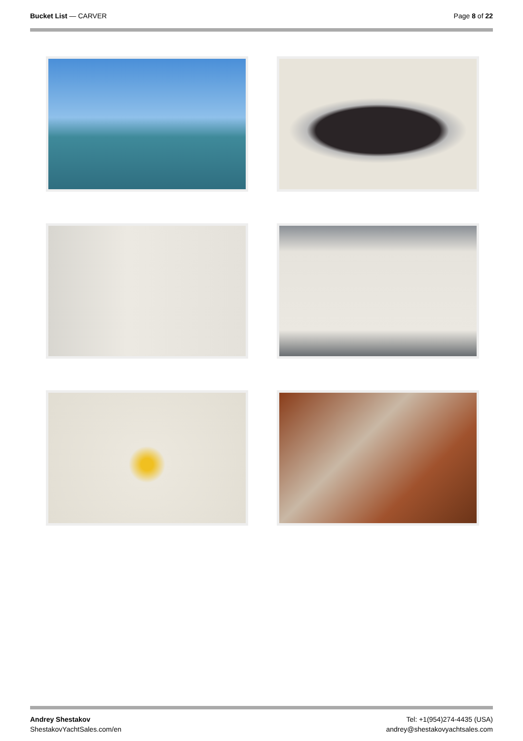Bucket List — CARVER Page 8 of 22
Andrey Shestakov
ShestakovYachtSales.com/en
Tel: +1(954)274-4435 (USA)
andrey@shestakovyachtsales.com